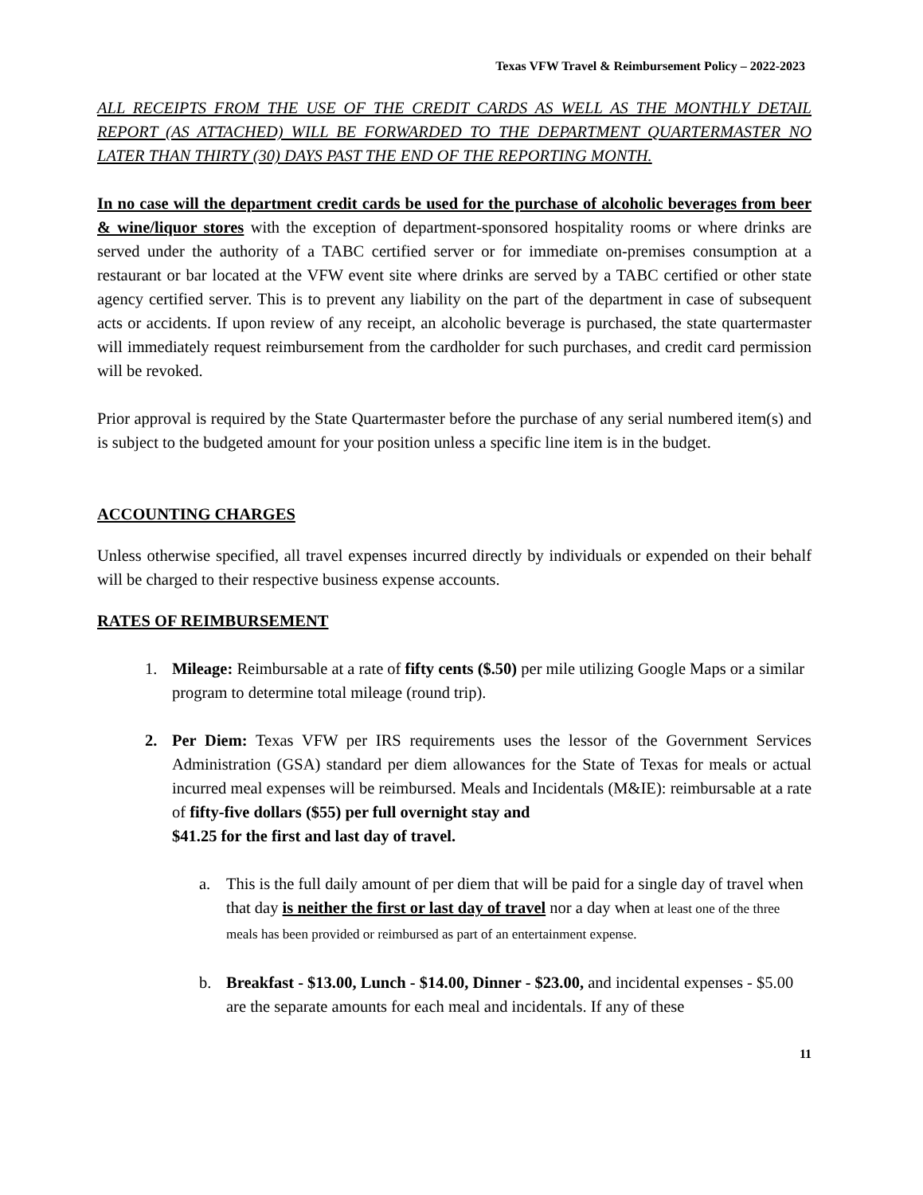Texas VFW Travel & Reimbursement Policy – 2022-2023
ALL RECEIPTS FROM THE USE OF THE CREDIT CARDS AS WELL AS THE MONTHLY DETAIL REPORT (AS ATTACHED) WILL BE FORWARDED TO THE DEPARTMENT QUARTERMASTER NO LATER THAN THIRTY (30) DAYS PAST THE END OF THE REPORTING MONTH.
In no case will the department credit cards be used for the purchase of alcoholic beverages from beer & wine/liquor stores with the exception of department-sponsored hospitality rooms or where drinks are served under the authority of a TABC certified server or for immediate on-premises consumption at a restaurant or bar located at the VFW event site where drinks are served by a TABC certified or other state agency certified server. This is to prevent any liability on the part of the department in case of subsequent acts or accidents. If upon review of any receipt, an alcoholic beverage is purchased, the state quartermaster will immediately request reimbursement from the cardholder for such purchases, and credit card permission will be revoked.
Prior approval is required by the State Quartermaster before the purchase of any serial numbered item(s) and is subject to the budgeted amount for your position unless a specific line item is in the budget.
ACCOUNTING CHARGES
Unless otherwise specified, all travel expenses incurred directly by individuals or expended on their behalf will be charged to their respective business expense accounts.
RATES OF REIMBURSEMENT
1. Mileage: Reimbursable at a rate of fifty cents ($.50) per mile utilizing Google Maps or a similar program to determine total mileage (round trip).
2. Per Diem: Texas VFW per IRS requirements uses the lessor of the Government Services Administration (GSA) standard per diem allowances for the State of Texas for meals or actual incurred meal expenses will be reimbursed. Meals and Incidentals (M&IE): reimbursable at a rate of fifty-five dollars ($55) per full overnight stay and
$41.25 for the first and last day of travel.
a. This is the full daily amount of per diem that will be paid for a single day of travel when that day is neither the first or last day of travel nor a day when at least one of the three meals has been provided or reimbursed as part of an entertainment expense.
b. Breakfast - $13.00, Lunch - $14.00, Dinner - $23.00, and incidental expenses - $5.00 are the separate amounts for each meal and incidentals. If any of these
11